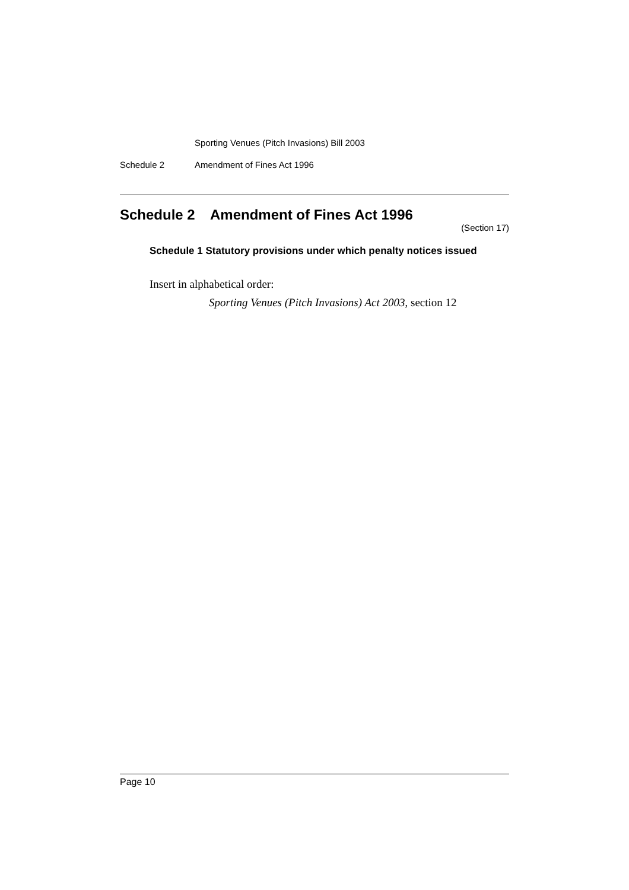Sporting Venues (Pitch Invasions) Bill 2003
Schedule 2 Amendment of Fines Act 1996
Schedule 2 Amendment of Fines Act 1996
(Section 17)
Schedule 1 Statutory provisions under which penalty notices issued
Insert in alphabetical order:
Sporting Venues (Pitch Invasions) Act 2003, section 12
Page 10